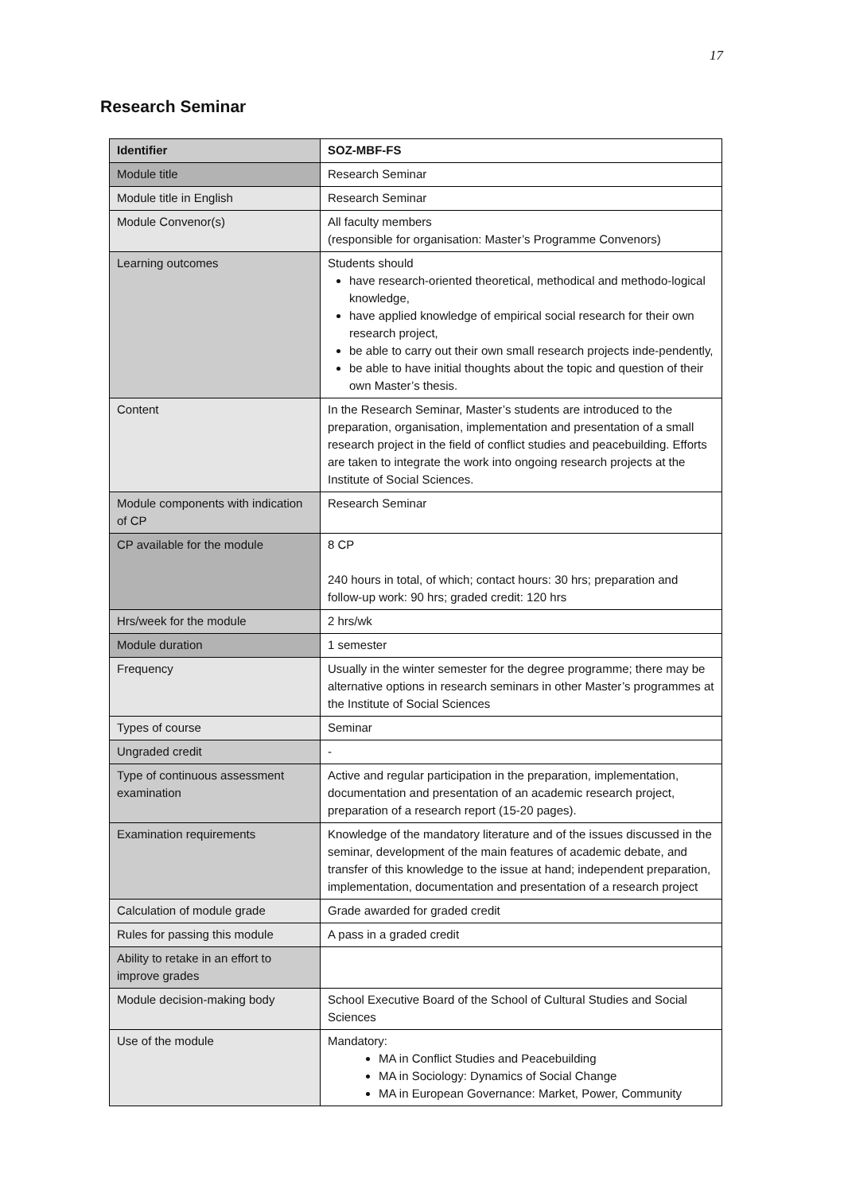17
Research Seminar
| Identifier | SOZ-MBF-FS |
| --- | --- |
| Module title | Research Seminar |
| Module title in English | Research Seminar |
| Module Convenor(s) | All faculty members (responsible for organisation: Master’s Programme Convenors) |
| Learning outcomes | Students should have research-oriented theoretical, methodical and methodo-logical knowledge, have applied knowledge of empirical social research for their own research project, be able to carry out their own small research projects inde-pendently, be able to have initial thoughts about the topic and question of their own Master’s thesis. |
| Content | In the Research Seminar, Master’s students are introduced to the preparation, organisation, implementation and presentation of a small research project in the field of conflict studies and peacebuilding. Efforts are taken to integrate the work into ongoing research projects at the Institute of Social Sciences. |
| Module components with indication of CP | Research Seminar |
| CP available for the module | 8 CP 240 hours in total, of which; contact hours: 30 hrs; preparation and follow-up work: 90 hrs; graded credit: 120 hrs |
| Hrs/week for the module | 2 hrs/wk |
| Module duration | 1 semester |
| Frequency | Usually in the winter semester for the degree programme; there may be alternative options in research seminars in other Master’s programmes at the Institute of Social Sciences |
| Types of course | Seminar |
| Ungraded credit | - |
| Type of continuous assessment examination | Active and regular participation in the preparation, implementation, documentation and presentation of an academic research project, preparation of a research report (15-20 pages). |
| Examination requirements | Knowledge of the mandatory literature and of the issues discussed in the seminar, development of the main features of academic debate, and transfer of this knowledge to the issue at hand; independent preparation, implementation, documentation and presentation of a research project |
| Calculation of module grade | Grade awarded for graded credit |
| Rules for passing this module | A pass in a graded credit |
| Ability to retake in an effort to improve grades | |
| Module decision-making body | School Executive Board of the School of Cultural Studies and Social Sciences |
| Use of the module | Mandatory: MA in Conflict Studies and Peacebuilding MA in Sociology: Dynamics of Social Change MA in European Governance: Market, Power, Community |